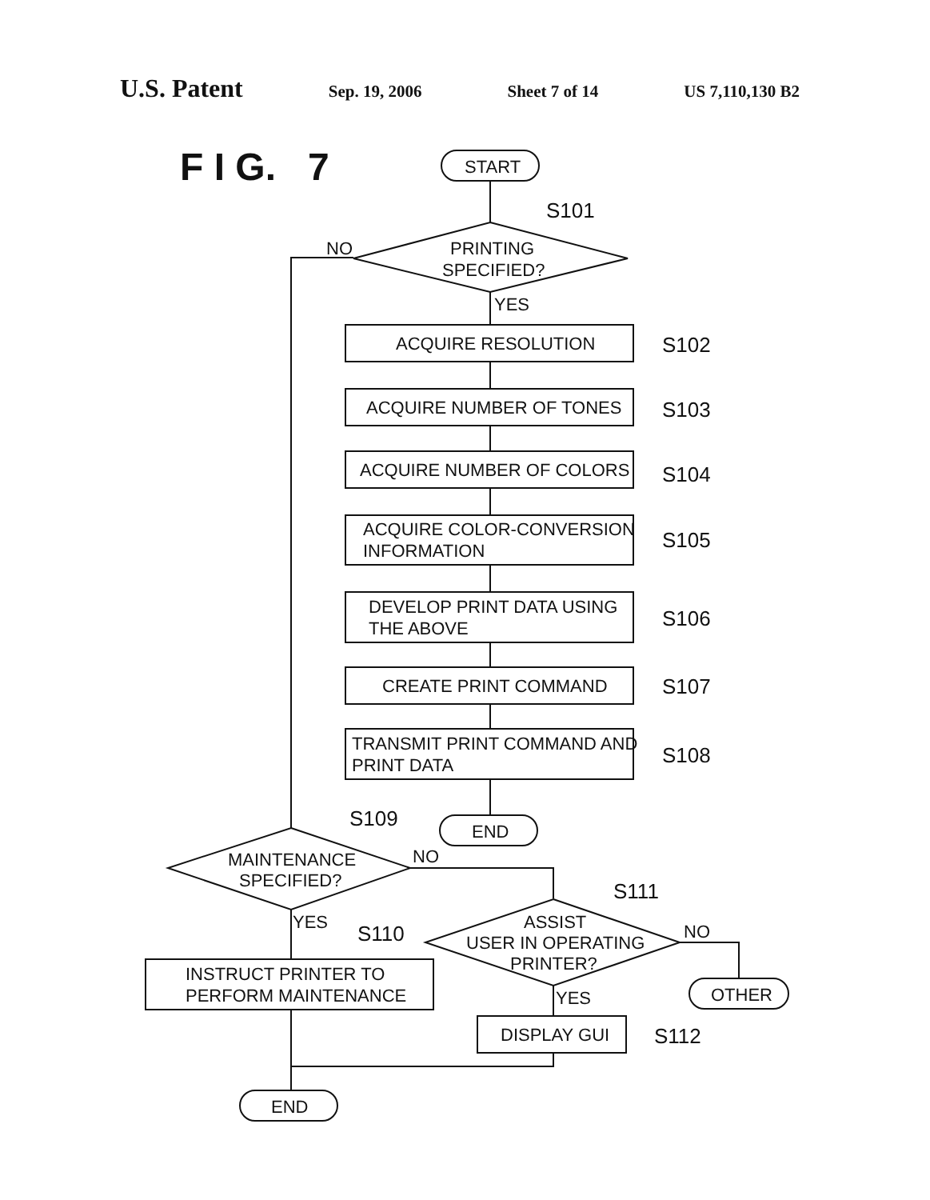U.S. Patent Sep. 19, 2006 Sheet 7 of 14 US 7,110,130 B2
F I G. 7
START
PRINTING
SPECIFIED?
S101
NO
YES
ACQUIRE RESOLUTION
S102
ACQUIRE NUMBER OF TONES
S103
ACQUIRE NUMBER OF COLORS
S104
ACQUIRE COLOR-CONVERSION
INFORMATION
S105
DEVELOP PRINT DATA USING
THE ABOVE
S106
CREATE PRINT COMMAND
S107
TRANSMIT PRINT COMMAND AND
PRINT DATA
S108
END
MAINTENANCE
SPECIFIED?
S109
NO
YES
ASSIST
USER IN OPERATING
PRINTER?
S111
NO
YES
OTHER
INSTRUCT PRINTER TO
PERFORM MAINTENANCE
S110
DISPLAY GUI
S112
END